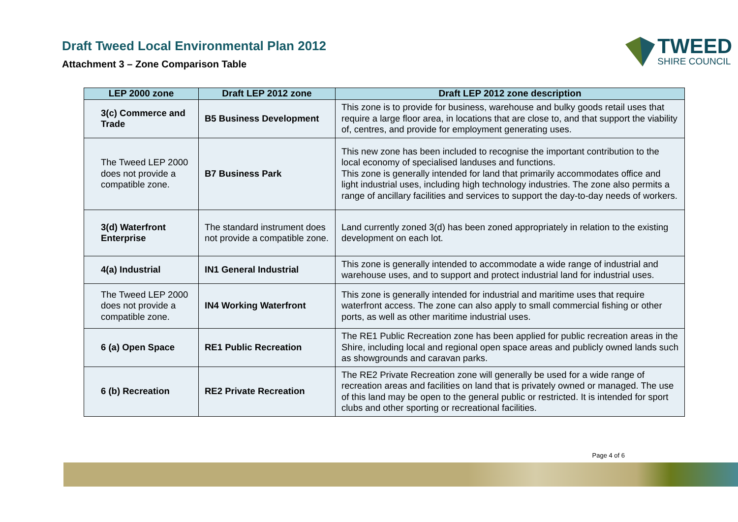Draft Tweed Local Environmental Plan 2012
Attachment 3 – Zone Comparison Table
TWEED
SHIRE COUNCIL
| LEP 2000 zone | Draft LEP 2012 zone | Draft LEP 2012 zone description |
| --- | --- | --- |
| 3(c) Commerce and Trade | B5 Business Development | This zone is to provide for business, warehouse and bulky goods retail uses that require a large floor area, in locations that are close to, and that support the viability of, centres, and provide for employment generating uses. |
| The Tweed LEP 2000 does not provide a compatible zone. | B7 Business Park | This new zone has been included to recognise the important contribution to the local economy of specialised landuses and functions. This zone is generally intended for land that primarily accommodates office and light industrial uses, including high technology industries. The zone also permits a range of ancillary facilities and services to support the day-to-day needs of workers. |
| 3(d) Waterfront Enterprise | The standard instrument does not provide a compatible zone. | Land currently zoned 3(d) has been zoned appropriately in relation to the existing development on each lot. |
| 4(a) Industrial | IN1 General Industrial | This zone is generally intended to accommodate a wide range of industrial and warehouse uses, and to support and protect industrial land for industrial uses. |
| The Tweed LEP 2000 does not provide a compatible zone. | IN4 Working Waterfront | This zone is generally intended for industrial and maritime uses that require waterfront access. The zone can also apply to small commercial fishing or other ports, as well as other maritime industrial uses. |
| 6 (a) Open Space | RE1 Public Recreation | The RE1 Public Recreation zone has been applied for public recreation areas in the Shire, including local and regional open space areas and publicly owned lands such as showgrounds and caravan parks. |
| 6 (b) Recreation | RE2 Private Recreation | The RE2 Private Recreation zone will generally be used for a wide range of recreation areas and facilities on land that is privately owned or managed. The use of this land may be open to the general public or restricted. It is intended for sport clubs and other sporting or recreational facilities. |
Page 4 of 6